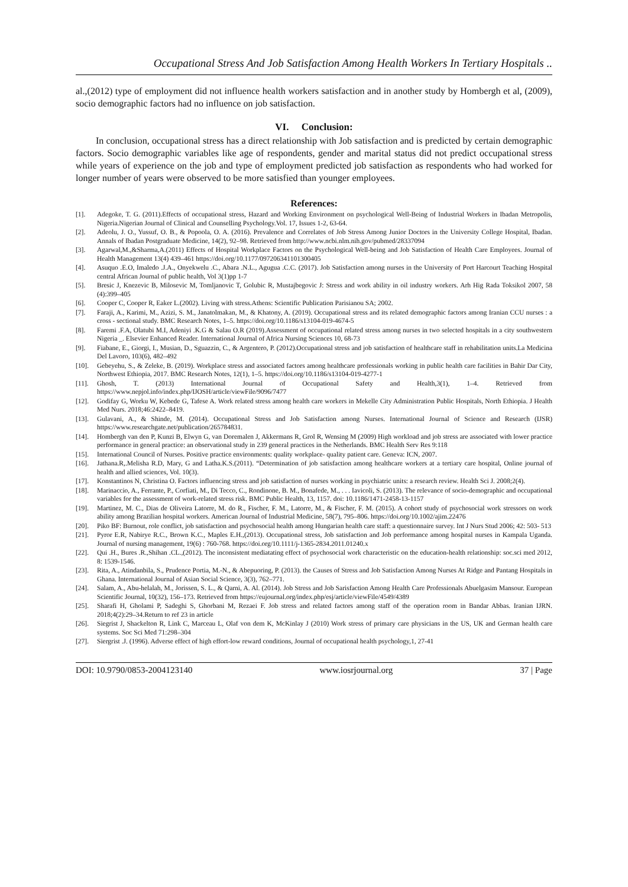Occupational Stress And Job Satisfaction Among Health Workers In Tertiary Hospitals ..
al.,(2012) type of employment did not influence health workers satisfaction and in another study by Hombergh et al, (2009), socio demographic factors had no influence on job satisfaction.
VI. Conclusion:
In conclusion, occupational stress has a direct relationship with Job satisfaction and is predicted by certain demographic factors. Socio demographic variables like age of respondents, gender and marital status did not predict occupational stress while years of experience on the job and type of employment predicted job satisfaction as respondents who had worked for longer number of years were observed to be more satisfied than younger employees.
References:
[1]. Adegoke, T. G. (2011).Effects of occupational stress, Hazard and Working Environment on psychological Well-Being of Industrial Workers in Ibadan Metropolis, Nigeria.Nigerian Journal of Clinical and Counselling Psychology.Vol. 17, Issues 1-2, 63-64.
[2]. Adeolu, J. O., Yussuf, O. B., & Popoola, O. A. (2016). Prevalence and Correlates of Job Stress Among Junior Doctors in the University College Hospital, Ibadan. Annals of Ibadan Postgraduate Medicine, 14(2), 92–98. Retrieved from http://www.ncbi.nlm.nih.gov/pubmed/28337094
[3]. Agarwal,M.,&Sharma,A.(2011) Effects of Hospital Workplace Factors on the Psychological Well-being and Job Satisfaction of Health Care Employees. Journal of Health Management 13(4) 439–461 https://doi.org/10.1177/097206341101300405
[4]. Asuquo .E.O, Imaledo .J.A., Onyekwelu .C., Abara .N.L., Agugua .C.C. (2017). Job Satisfaction among nurses in the University of Port Harcourt Teaching Hospital central African Journal of public health, Vol 3(1)pp 1-7
[5]. Bresic J, Knezevic B, Milosevic M, Tomljanovic T, Golubic R, Mustajbegovic J: Stress and work ability in oil industry workers. Arh Hig Rada Toksikol 2007, 58 (4):399–405
[6]. Cooper C, Cooper R, Eaker L.(2002). Living with stress.Athens: Scientific Publication Parisianou SA; 2002.
[7]. Faraji, A., Karimi, M., Azizi, S. M., Janatolmakan, M., & Khatony, A. (2019). Occupational stress and its related demographic factors among Iranian CCU nurses : a cross - sectional study. BMC Research Notes, 1–5. https://doi.org/10.1186/s13104-019-4674-5
[8]. Faremi .F.A, Olatubi M.I, Adeniyi .K.G & Salau O.R (2019).Assessment of occupational related stress among nurses in two selected hospitals in a city southwestern Nigeria _. Elsevier Enhanced Reader. International Journal of Africa Nursing Sciences 10, 68-73
[9]. Fiabane, E., Giorgi, I., Musian, D., Sguazzin, C., & Argentero, P. (2012).Occupational stress and job satisfaction of healthcare staff in rehabilitation units.La Medicina Del Lavoro, 103(6), 482–492
[10]. Gebeyehu, S., & Zeleke, B. (2019). Workplace stress and associated factors among healthcare professionals working in public health care facilities in Bahir Dar City, Northwest Ethiopia, 2017. BMC Research Notes, 12(1), 1–5. https://doi.org/10.1186/s13104-019-4277-1
[11]. Ghosh, T. (2013) International Journal of Occupational Safety and Health,3(1), 1–4. Retrieved from https://www.nepjol.info/index.php/IJOSH/article/viewFile/9096/7477
[12]. Godifay G, Worku W, Kebede G, Tafese A. Work related stress among health care workers in Mekelle City Administration Public Hospitals, North Ethiopia. J Health Med Nurs. 2018;46:2422–8419.
[13]. Gulavani, A., & Shinde, M. (2014). Occupational Stress and Job Satisfaction among Nurses. International Journal of Science and Research (IJSR) https://www.researchgate.net/publication/265784831.
[14]. Hombergh van den P, Kunzi B, Elwyn G, van Doremalen J, Akkermans R, Grol R, Wensing M (2009) High workload and job stress are associated with lower practice performance in general practice: an observational study in 239 general practices in the Netherlands. BMC Health Serv Res 9:118
[15]. International Council of Nurses. Positive practice environments: quality workplace- quality patient care. Geneva: ICN, 2007.
[16]. Jathana.R,.Melisha R.D, Mary, G and Latha.K.S.(2011). “Determination of job satisfaction among healthcare workers at a tertiary care hospital, Online journal of health and allied sciences, Vol. 10(3).
[17]. Konstantinos N, Christina O. Factors influencing stress and job satisfaction of nurses working in psychiatric units: a research review. Health Sci J. 2008;2(4).
[18]. Marinaccio, A., Ferrante, P., Corfiati, M., Di Tecco, C., Rondinone, B. M., Bonafede, M., . . . Iavicoli, S. (2013). The relevance of socio-demographic and occupational variables for the assessment of work-related stress risk. BMC Public Health, 13, 1157. doi: 10.1186/1471-2458-13-1157
[19]. Martinez, M. C., Dias de Oliveira Latorre, M. do R., Fischer, F. M., Latorre, M., & Fischer, F. M. (2015). A cohort study of psychosocial work stressors on work ability among Brazilian hospital workers. American Journal of Industrial Medicine, 58(7), 795–806. https://doi.org/10.1002/ajim.22476
[20]. Piko BF: Burnout, role conflict, job satisfaction and psychosocial health among Hungarian health care staff: a questionnaire survey. Int J Nurs Stud 2006; 42: 503- 513
[21]. Pyror E.R, Nabirye R.C., Brown K.C., Maples E.H.,(2013). Occupational stress, Job satisfaction and Job performance among hospital nurses in Kampala Uganda. Journal of nursing management, 19(6) : 760-768. https://doi.org/10.1111/j-1365-2834.2011.01240.x
[22]. Qui .H., Bures .R.,Shihan .CL.,(2012). The inconsistent mediatating effect of psychosocial work characteristic on the education-health relationship: soc.sci med 2012, 8: 1539-1546.
[23]. Rita, A., Atindanbila, S., Prudence Portia, M.-N., & Abepuoring, P. (2013). the Causes of Stress and Job Satisfaction Among Nurses At Ridge and Pantang Hospitals in Ghana. International Journal of Asian Social Science, 3(3), 762–771.
[24]. Salam, A., Abu-helalah, M., Jorissen, S. L., & Qarni, A. Al. (2014). Job Stress and Job Sarisfaction Among Health Care Professionals Abuelgasim Mansour. European Scientific Journal, 10(32), 156–173. Retrieved from https://eujournal.org/index.php/esj/article/viewFile/4549/4389
[25]. Sharafi H, Gholami P, Sadeghi S, Ghorbani M, Rezaei F. Job stress and related factors among staff of the operation room in Bandar Abbas. Iranian IJRN. 2018;4(2):29–34.Return to ref 23 in article
[26]. Siegrist J, Shackelton R, Link C, Marceau L, Olaf von dem K, McKinlay J (2010) Work stress of primary care physicians in the US, UK and German health care systems. Soc Sci Med 71:298–304
[27]. Siergrist .J. (1996). Adverse effect of high effort-low reward conditions, Journal of occupational health psychology,1, 27-41
DOI: 10.9790/0853-2004123140 www.iosrjournal.org 37 | Page